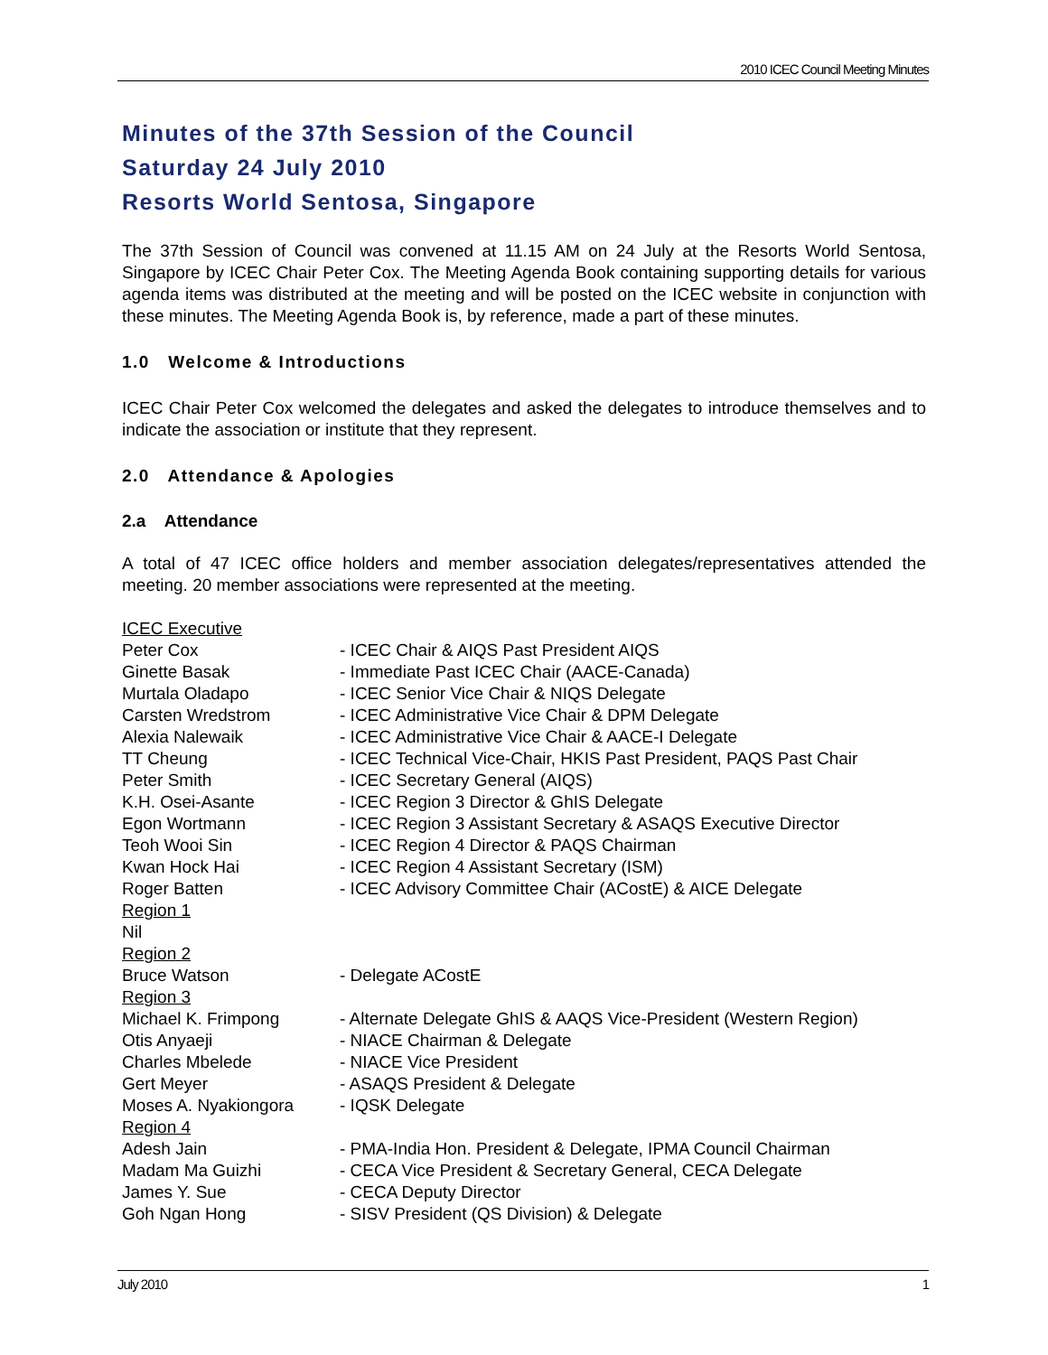2010 ICEC Council Meeting Minutes
Minutes of the 37th Session of the Council
Saturday 24 July 2010
Resorts World Sentosa, Singapore
The 37th Session of Council was convened at 11.15 AM on 24 July at the Resorts World Sentosa, Singapore by ICEC Chair Peter Cox. The Meeting Agenda Book containing supporting details for various agenda items was distributed at the meeting and will be posted on the ICEC website in conjunction with these minutes. The Meeting Agenda Book is, by reference, made a part of these minutes.
1.0 Welcome & Introductions
ICEC Chair Peter Cox welcomed the delegates and asked the delegates to introduce themselves and to indicate the association or institute that they represent.
2.0 Attendance & Apologies
2.a Attendance
A total of 47 ICEC office holders and member association delegates/representatives attended the meeting. 20 member associations were represented at the meeting.
| ICEC Executive | |
| Peter Cox | - ICEC Chair & AIQS Past President AIQS |
| Ginette Basak | - Immediate Past ICEC Chair (AACE-Canada) |
| Murtala Oladapo | - ICEC Senior Vice Chair & NIQS Delegate |
| Carsten Wredstrom | - ICEC Administrative Vice Chair & DPM Delegate |
| Alexia Nalewaik | - ICEC Administrative Vice Chair & AACE-I Delegate |
| TT Cheung | - ICEC Technical Vice-Chair, HKIS Past President, PAQS Past Chair |
| Peter Smith | - ICEC Secretary General (AIQS) |
| K.H. Osei-Asante | - ICEC Region 3 Director & GhIS Delegate |
| Egon Wortmann | - ICEC Region 3 Assistant Secretary & ASAQS Executive Director |
| Teoh Wooi Sin | - ICEC Region 4 Director & PAQS Chairman |
| Kwan Hock Hai | - ICEC Region 4 Assistant Secretary (ISM) |
| Roger Batten | - ICEC Advisory Committee Chair (ACostE) & AICE Delegate |
| Region 1 | |
| Nil | |
| Region 2 | |
| Bruce Watson | - Delegate ACostE |
| Region 3 | |
| Michael K. Frimpong | - Alternate Delegate GhIS & AAQS Vice-President (Western Region) |
| Otis Anyaeji | - NIACE Chairman & Delegate |
| Charles Mbelede | - NIACE Vice President |
| Gert Meyer | - ASAQS President & Delegate |
| Moses A. Nyakiongora | - IQSK Delegate |
| Region 4 | |
| Adesh Jain | - PMA-India Hon. President & Delegate, IPMA Council Chairman |
| Madam Ma Guizhi | - CECA Vice President & Secretary General, CECA Delegate |
| James Y. Sue | - CECA Deputy Director |
| Goh Ngan Hong | - SISV President (QS Division) & Delegate |
July 2010 1